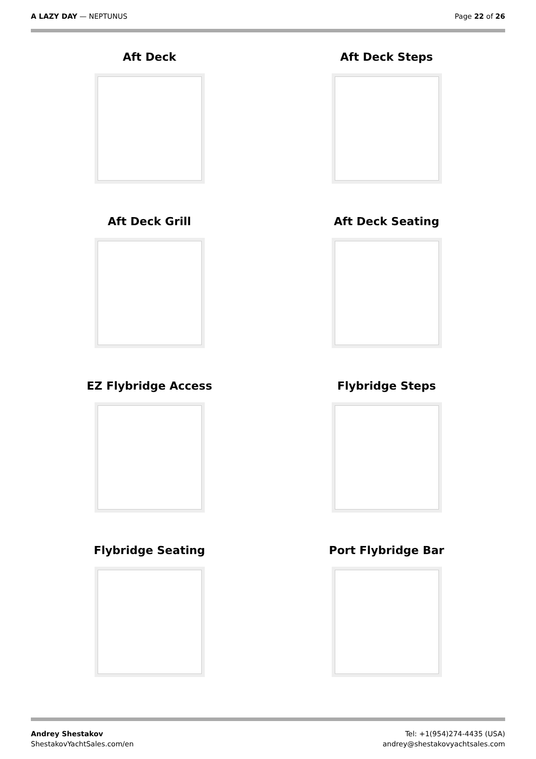A LAZY DAY — NEPTUNUS Page 22 of 26
Aft Deck
Aft Deck Steps
Aft Deck Grill
Aft Deck Seating
EZ Flybridge Access
Flybridge Steps
Flybridge Seating
Port Flybridge Bar
Andrey Shestakov
ShestakovYachtSales.com/en
Tel: +1(954)274-4435 (USA)
andrey@shestakovyachtsales.com